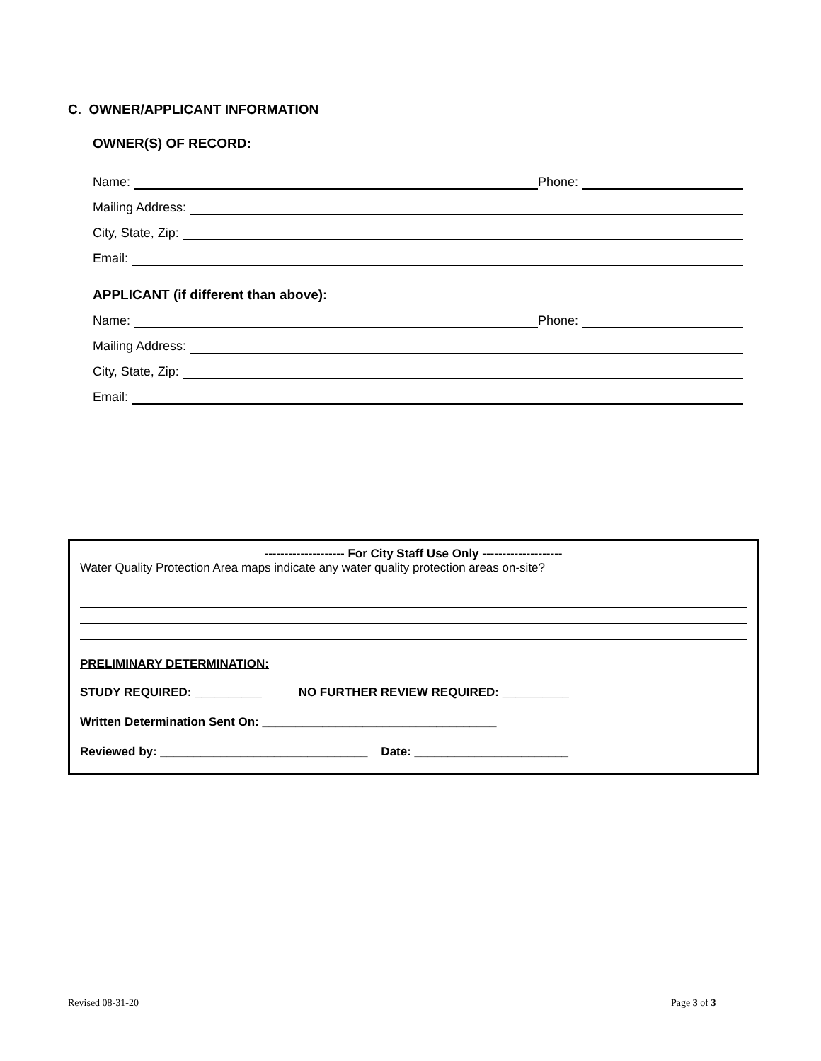C. OWNER/APPLICANT INFORMATION
OWNER(S) OF RECORD:
Name:
Phone:
Mailing Address:
City, State, Zip:
Email:
APPLICANT (if different than above):
Name:
Phone:
Mailing Address:
City, State, Zip:
Email:
-------------------- For City Staff Use Only --------------------
Water Quality Protection Area maps indicate any water quality protection areas on-site?
PRELIMINARY DETERMINATION:
STUDY REQUIRED: __________ NO FURTHER REVIEW REQUIRED: __________
Written Determination Sent On: ___________________________________
Reviewed by: _______________________________ Date: _______________________
Revised 08-31-20 Page 3 of 3